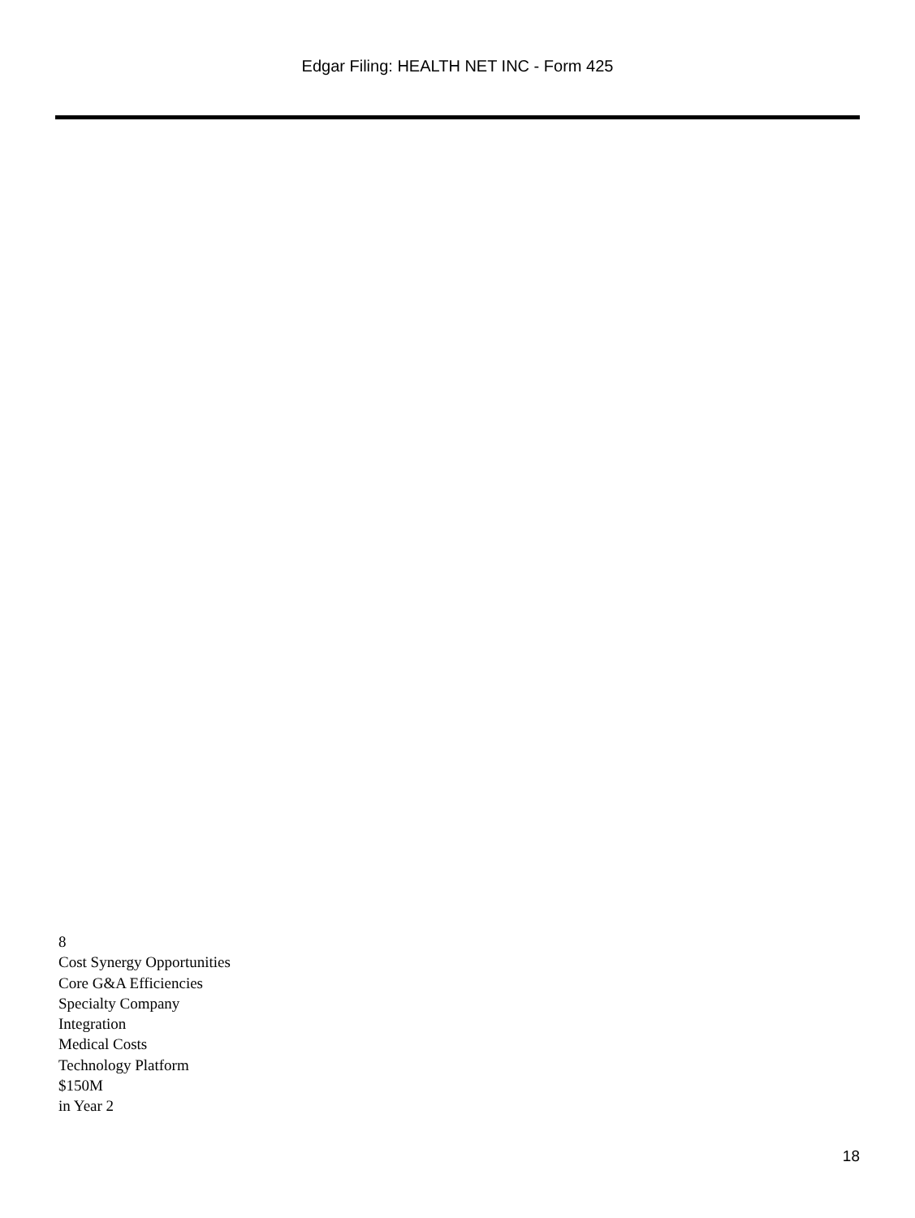Edgar Filing: HEALTH NET INC - Form 425
8
Cost Synergy Opportunities
Core G&A Efficiencies
Specialty Company
Integration
Medical Costs
Technology Platform
$150M
in Year 2
18